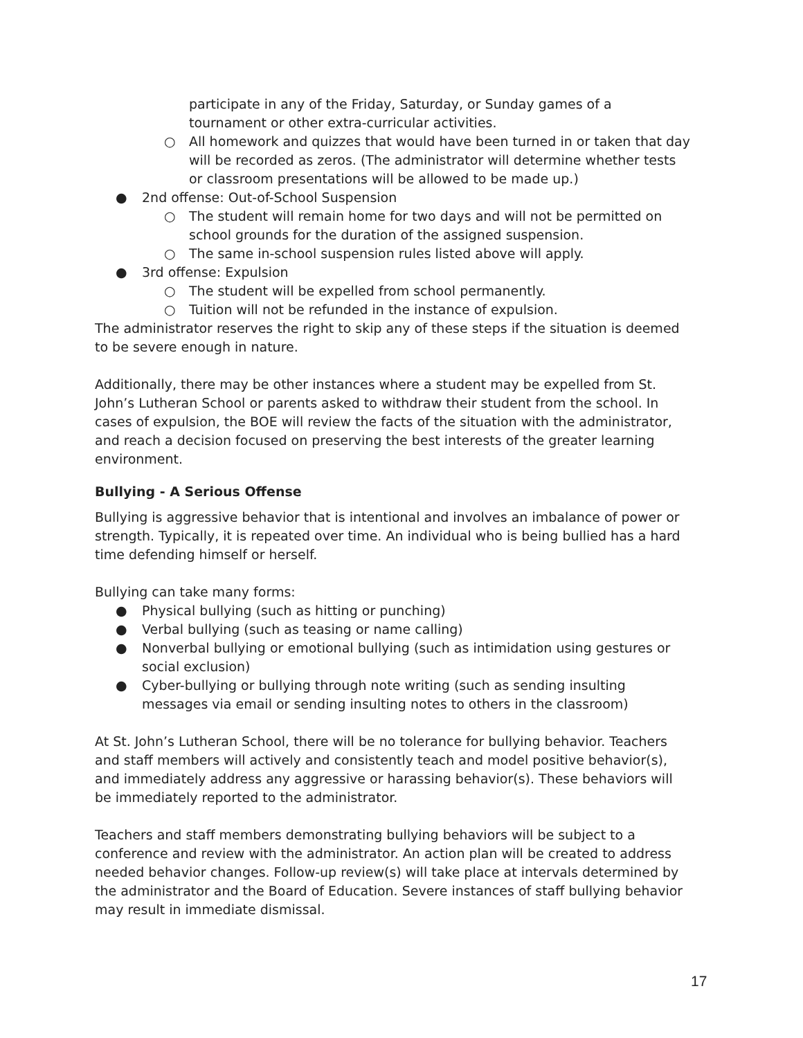participate in any of the Friday, Saturday, or Sunday games of a tournament or other extra-curricular activities.
○ All homework and quizzes that would have been turned in or taken that day will be recorded as zeros. (The administrator will determine whether tests or classroom presentations will be allowed to be made up.)
● 2nd offense: Out-of-School Suspension
○ The student will remain home for two days and will not be permitted on school grounds for the duration of the assigned suspension.
○ The same in-school suspension rules listed above will apply.
● 3rd offense: Expulsion
○ The student will be expelled from school permanently.
○ Tuition will not be refunded in the instance of expulsion.
The administrator reserves the right to skip any of these steps if the situation is deemed to be severe enough in nature.
Additionally, there may be other instances where a student may be expelled from St. John’s Lutheran School or parents asked to withdraw their student from the school. In cases of expulsion, the BOE will review the facts of the situation with the administrator, and reach a decision focused on preserving the best interests of the greater learning environment.
Bullying - A Serious Offense
Bullying is aggressive behavior that is intentional and involves an imbalance of power or strength. Typically, it is repeated over time. An individual who is being bullied has a hard time defending himself or herself.
Bullying can take many forms:
● Physical bullying (such as hitting or punching)
● Verbal bullying (such as teasing or name calling)
● Nonverbal bullying or emotional bullying (such as intimidation using gestures or social exclusion)
● Cyber-bullying or bullying through note writing (such as sending insulting messages via email or sending insulting notes to others in the classroom)
At St. John’s Lutheran School, there will be no tolerance for bullying behavior. Teachers and staff members will actively and consistently teach and model positive behavior(s), and immediately address any aggressive or harassing behavior(s). These behaviors will be immediately reported to the administrator.
Teachers and staff members demonstrating bullying behaviors will be subject to a conference and review with the administrator. An action plan will be created to address needed behavior changes. Follow-up review(s) will take place at intervals determined by the administrator and the Board of Education. Severe instances of staff bullying behavior may result in immediate dismissal.
17